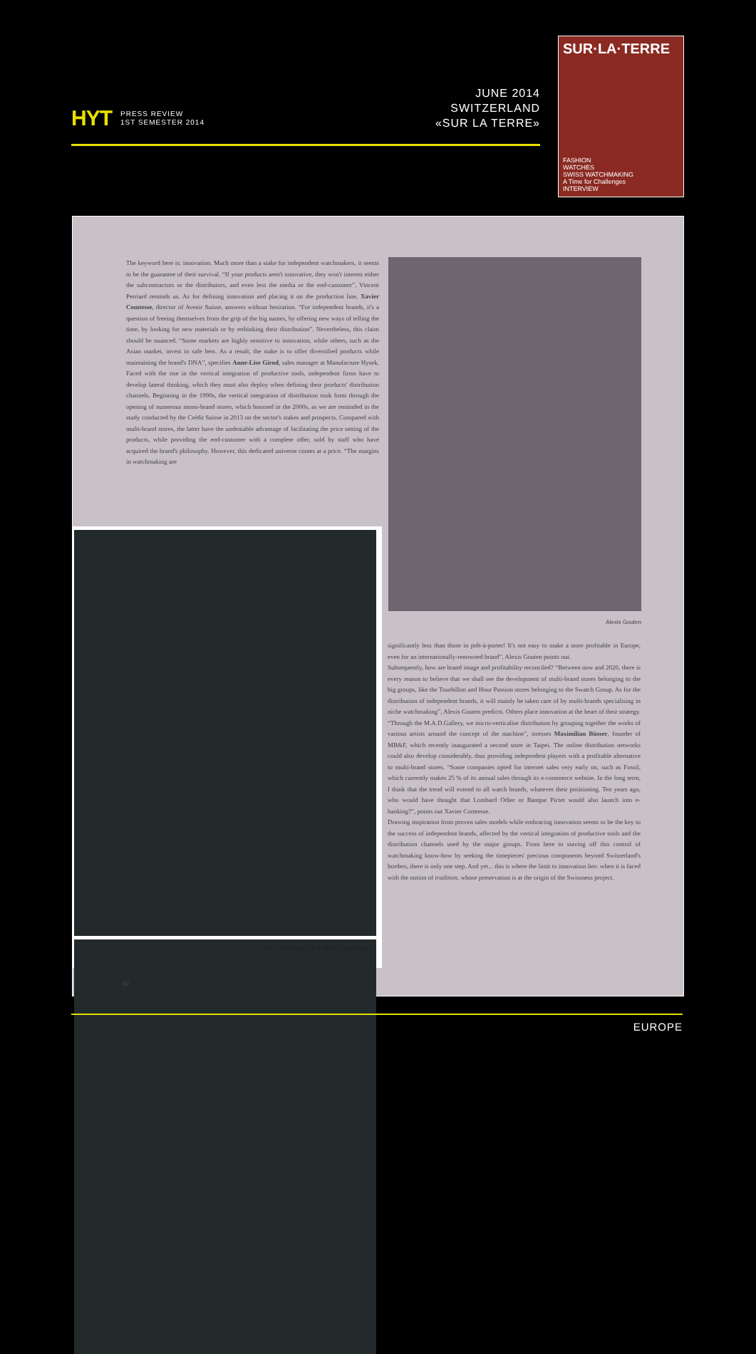HYT PRESS REVIEW
1ST SEMESTER 2014
JUNE 2014
SWITZERLAND
«SUR LA TERRE»
SUR·LA·TERRE
FASHION
WATCHES
SWISS WATCHMAKING
A Time for Challenges
INTERVIEW
The keyword here is: innovation. Much more than a stake for independent watchmakers, it seems to be the guarantee of their survival. “If your products aren't innovative, they won't interest either the subcontractors or the distributors, and even less the media or the end-customer”, Vincent Perriard reminds us. As for defining innovation and placing it on the production line, Xavier Comtesse, director of Avenir Suisse, answers without hesitation. “For independent brands, it's a question of freeing themselves from the grip of the big names, by offering new ways of telling the time, by looking for new materials or by rethinking their distribution”. Nevertheless, this claim should be nuanced. “Some markets are highly sensitive to innovation, while others, such as the Asian market, invest in safe bets. As a result, the stake is to offer diversified products while maintaining the brand's DNA”, specifies Anne-Lise Girod, sales manager at Manufacture Hysek. Faced with the rise in the vertical integration of productive tools, independent firms have to develop lateral thinking, which they must also deploy when defining their products' distribution channels. Beginning in the 1990s, the vertical integration of distribution took form through the opening of numerous mono-brand stores, which boomed in the 2000s, as we are reminded in the study conducted by the Crédit Suisse in 2013 on the sector's stakes and prospects. Compared with multi-brand stores, the latter have the undeniable advantage of facilitating the price setting of the products, while providing the end-customer with a complete offer, sold by staff who have acquired the brand's philosophy. However, this dedicated universe comes at a price. “The margins in watchmaking are
Alexis Gouten
HYT – H2 Titanium & White Gold Blue
significantly less than those in prêt-à-porter! It's not easy to make a store profitable in Europe, even for an internationally-renowned brand”, Alexis Gouten points out.
Subsequently, how are brand image and profitability reconciled? “Between now and 2020, there is every reason to believe that we shall see the development of multi-brand stores belonging to the big groups, like the Tourbillon and Hour Passion stores belonging to the Swatch Group. As for the distribution of independent brands, it will mainly be taken care of by multi-brands specialising in niche watchmaking”, Alexis Gouten predicts. Others place innovation at the heart of their strategy. “Through the M.A.D.Gallery, we micro-verticalise distribution by grouping together the works of various artists around the concept of the machine”, stresses Maximilian Büsser, founder of MB&F, which recently inaugurated a second store in Taipei. The online distribution networks could also develop considerably, thus providing independent players with a profitable alternative to multi-brand stores. “Some companies opted for internet sales very early on, such as Fossil, which currently makes 25 % of its annual sales through its e-commerce website. In the long term, I think that the trend will extend to all watch brands, whatever their positioning. Ten years ago, who would have thought that Lombard Odier or Banque Pictet would also launch into e-banking?”, points out Xavier Comtesse.
Drawing inspiration from proven sales models while embracing innovation seems to be the key to the success of independent brands, affected by the vertical integration of productive tools and the distribution channels used by the major groups. From here to staving off this control of watchmaking know-how by seeking the timepieces' precious components beyond Switzerland's borders, there is only one step. And yet... this is where the limit to innovation lies: when it is faced with the notion of tradition, whose preservation is at the origin of the Swissness project.
62
EUROPE